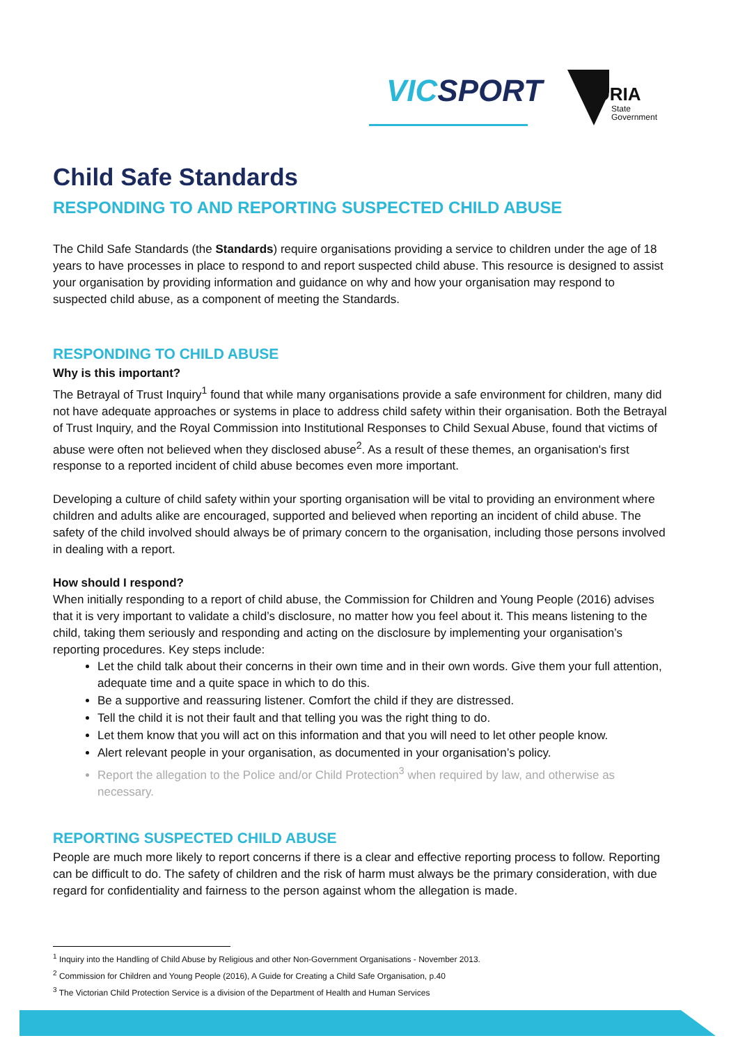VICSPORT
TORIA
State
Government
Child Safe Standards
RESPONDING TO AND REPORTING SUSPECTED CHILD ABUSE
The Child Safe Standards (the Standards) require organisations providing a service to children under the age of 18 years to have processes in place to respond to and report suspected child abuse. This resource is designed to assist your organisation by providing information and guidance on why and how your organisation may respond to suspected child abuse, as a component of meeting the Standards.
RESPONDING TO CHILD ABUSE
Why is this important?
The Betrayal of Trust Inquiry<sup>1</sup> found that while many organisations provide a safe environment for children, many did not have adequate approaches or systems in place to address child safety within their organisation. Both the Betrayal of Trust Inquiry, and the Royal Commission into Institutional Responses to Child Sexual Abuse, found that victims of abuse were often not believed when they disclosed abuse<sup>2</sup>. As a result of these themes, an organisation's first response to a reported incident of child abuse becomes even more important.
Developing a culture of child safety within your sporting organisation will be vital to providing an environment where children and adults alike are encouraged, supported and believed when reporting an incident of child abuse. The safety of the child involved should always be of primary concern to the organisation, including those persons involved in dealing with a report.
How should I respond?
When initially responding to a report of child abuse, the Commission for Children and Young People (2016) advises that it is very important to validate a child’s disclosure, no matter how you feel about it. This means listening to the child, taking them seriously and responding and acting on the disclosure by implementing your organisation’s reporting procedures. Key steps include:
Let the child talk about their concerns in their own time and in their own words. Give them your full attention, adequate time and a quite space in which to do this.
Be a supportive and reassuring listener. Comfort the child if they are distressed.
Tell the child it is not their fault and that telling you was the right thing to do.
Let them know that you will act on this information and that you will need to let other people know.
Alert relevant people in your organisation, as documented in your organisation’s policy.
Report the allegation to the Police and/or Child Protection<sup>3</sup> when required by law, and otherwise as necessary.
REPORTING SUSPECTED CHILD ABUSE
People are much more likely to report concerns if there is a clear and effective reporting process to follow. Reporting can be difficult to do. The safety of children and the risk of harm must always be the primary consideration, with due regard for confidentiality and fairness to the person against whom the allegation is made.
<sup>1</sup> Inquiry into the Handling of Child Abuse by Religious and other Non-Government Organisations - November 2013.
<sup>2</sup> Commission for Children and Young People (2016), A Guide for Creating a Child Safe Organisation, p.40
<sup>3</sup> The Victorian Child Protection Service is a division of the Department of Health and Human Services